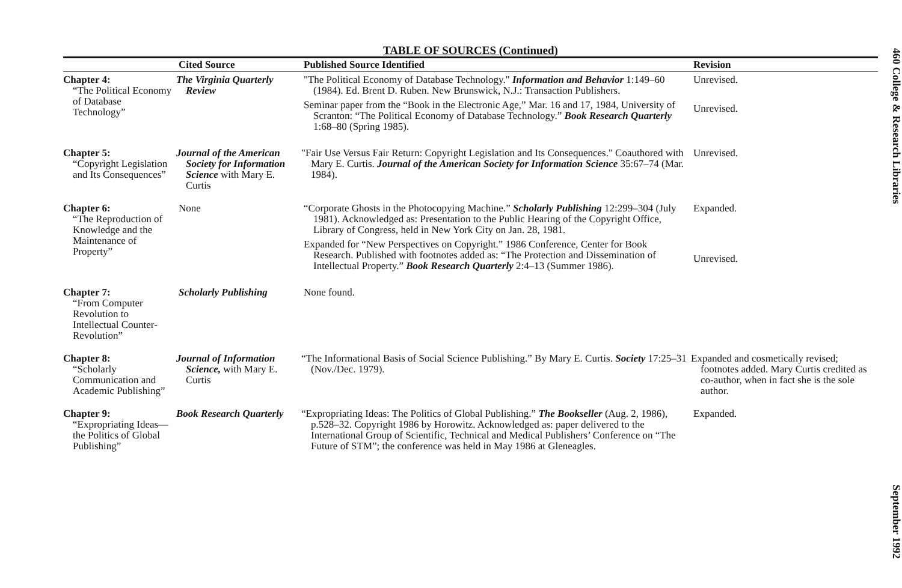TABLE OF SOURCES (Continued)
| | Cited Source | Published Source Identified | Revision |
| --- | --- | --- | --- |
| Chapter 4: “The Political Economy of Database Technology” | The Virginia Quarterly Review | "The Political Economy of Database Technology." Information and Behavior 1:149–60 (1984). Ed. Brent D. Ruben. New Brunswick, N.J.: Transaction Publishers. Seminar paper from the “Book in the Electronic Age,” Mar. 16 and 17, 1984, University of Scranton: “The Political Economy of Database Technology.” Book Research Quarterly 1:68–80 (Spring 1985). | Unrevised. Unrevised. |
| Chapter 5: “Copyright Legislation and Its Consequences” | Journal of the American Society for Information Science with Mary E. Curtis | "Fair Use Versus Fair Return: Copyright Legislation and Its Consequences." Coauthored with Mary E. Curtis. Journal of the American Society for Information Science 35:67–74 (Mar. 1984). | Unrevised. |
| Chapter 6: “The Reproduction of Knowledge and the Maintenance of Property” | None | “Corporate Ghosts in the Photocopying Machine.” Scholarly Publishing 12:299–304 (July 1981). Acknowledged as: Presentation to the Public Hearing of the Copyright Office, Library of Congress, held in New York City on Jan. 28, 1981. Expanded for “New Perspectives on Copyright.” 1986 Conference, Center for Book Research. Published with footnotes added as: “The Protection and Dissemination of Intellectual Property.” Book Research Quarterly 2:4–13 (Summer 1986). | Expanded. Unrevised. |
| Chapter 7: “From Computer Revolution to Intellectual Counter-Revolution” | Scholarly Publishing | None found. | |
| Chapter 8: “Scholarly Communication and Academic Publishing” | Journal of Information Science, with Mary E. Curtis | “The Informational Basis of Social Science Publishing.” By Mary E. Curtis. Society 17:25–31 (Nov./Dec. 1979). | Expanded and cosmetically revised; footnotes added. Mary Curtis credited as co-author, when in fact she is the sole author. |
| Chapter 9: “Expropriating Ideas—the Politics of Global Publishing” | Book Research Quarterly | “Expropriating Ideas: The Politics of Global Publishing.” The Bookseller (Aug. 2, 1986), p.528–32. Copyright 1986 by Horowitz. Acknowledged as: paper delivered to the International Group of Scientific, Technical and Medical Publishers’ Conference on “The Future of STM”; the conference was held in May 1986 at Gleneagles. | Expanded. |
460 College & Research Libraries September 1992